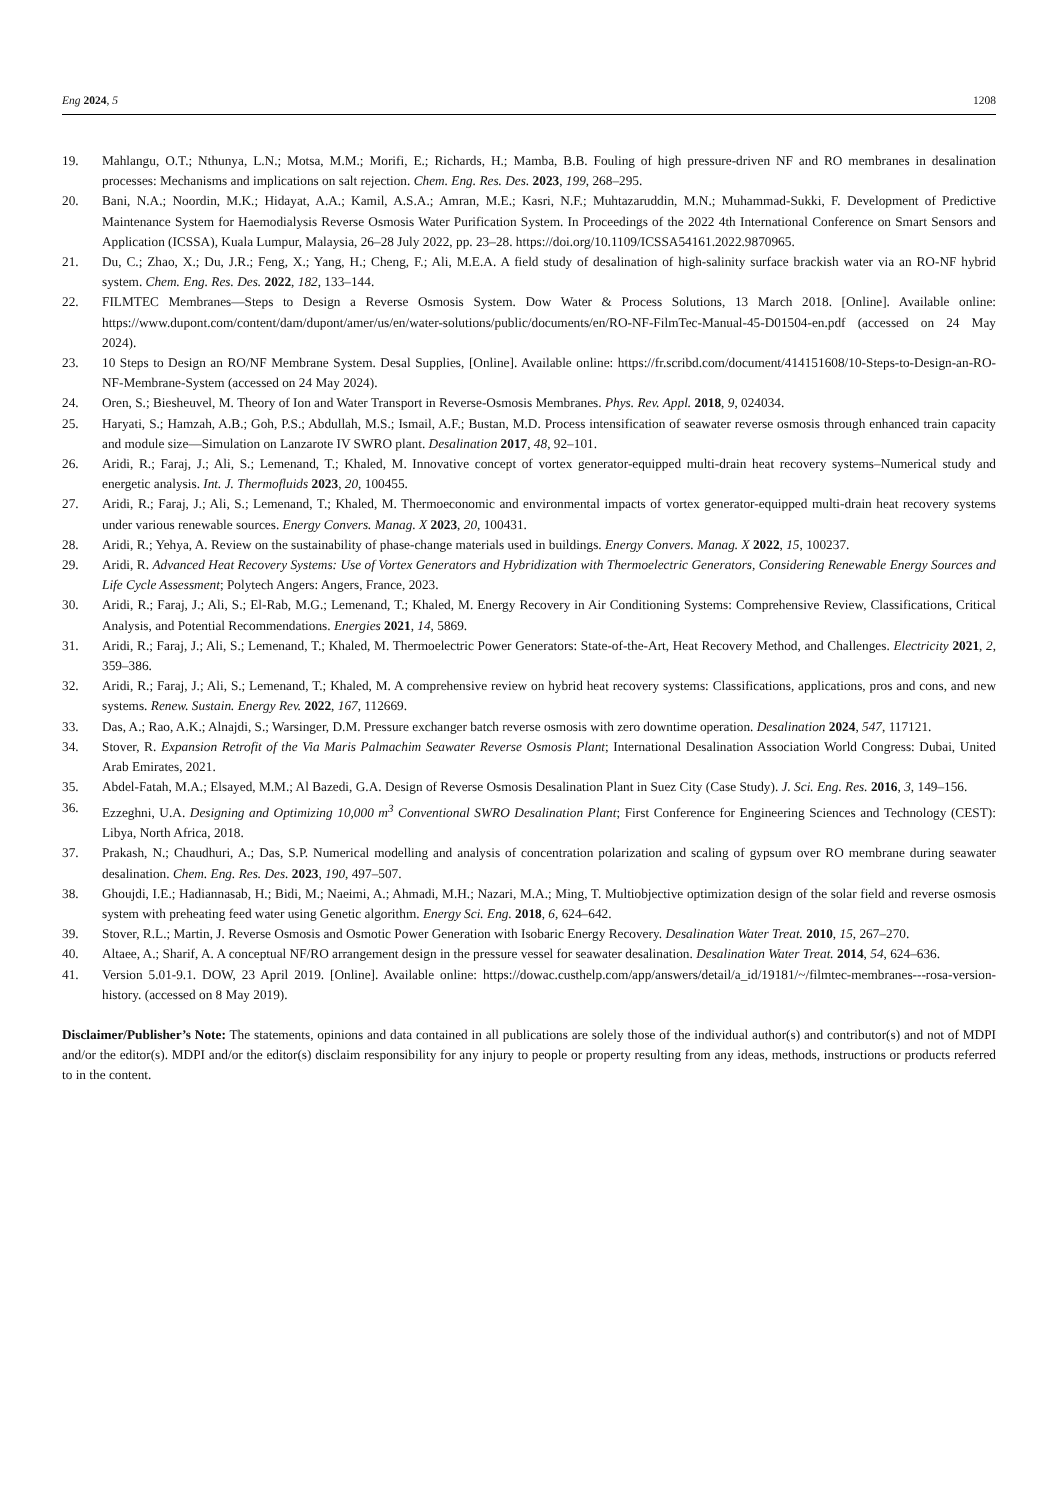Eng 2024, 5 1208
19. Mahlangu, O.T.; Nthunya, L.N.; Motsa, M.M.; Morifi, E.; Richards, H.; Mamba, B.B. Fouling of high pressure-driven NF and RO membranes in desalination processes: Mechanisms and implications on salt rejection. Chem. Eng. Res. Des. 2023, 199, 268–295.
20. Bani, N.A.; Noordin, M.K.; Hidayat, A.A.; Kamil, A.S.A.; Amran, M.E.; Kasri, N.F.; Muhtazaruddin, M.N.; Muhammad-Sukki, F. Development of Predictive Maintenance System for Haemodialysis Reverse Osmosis Water Purification System. In Proceedings of the 2022 4th International Conference on Smart Sensors and Application (ICSSA), Kuala Lumpur, Malaysia, 26–28 July 2022, pp. 23–28. https://doi.org/10.1109/ICSSA54161.2022.9870965.
21. Du, C.; Zhao, X.; Du, J.R.; Feng, X.; Yang, H.; Cheng, F.; Ali, M.E.A. A field study of desalination of high-salinity surface brackish water via an RO-NF hybrid system. Chem. Eng. Res. Des. 2022, 182, 133–144.
22. FILMTEC Membranes—Steps to Design a Reverse Osmosis System. Dow Water & Process Solutions, 13 March 2018. [Online]. Available online: https://www.dupont.com/content/dam/dupont/amer/us/en/water-solutions/public/documents/en/RO-NF-FilmTec-Manual-45-D01504-en.pdf (accessed on 24 May 2024).
23. 10 Steps to Design an RO/NF Membrane System. Desal Supplies, [Online]. Available online: https://fr.scribd.com/document/414151608/10-Steps-to-Design-an-RO-NF-Membrane-System (accessed on 24 May 2024).
24. Oren, S.; Biesheuvel, M. Theory of Ion and Water Transport in Reverse-Osmosis Membranes. Phys. Rev. Appl. 2018, 9, 024034.
25. Haryati, S.; Hamzah, A.B.; Goh, P.S.; Abdullah, M.S.; Ismail, A.F.; Bustan, M.D. Process intensification of seawater reverse osmosis through enhanced train capacity and module size—Simulation on Lanzarote IV SWRO plant. Desalination 2017, 48, 92–101.
26. Aridi, R.; Faraj, J.; Ali, S.; Lemenand, T.; Khaled, M. Innovative concept of vortex generator-equipped multi-drain heat recovery systems–Numerical study and energetic analysis. Int. J. Thermofluids 2023, 20, 100455.
27. Aridi, R.; Faraj, J.; Ali, S.; Lemenand, T.; Khaled, M. Thermoeconomic and environmental impacts of vortex generator-equipped multi-drain heat recovery systems under various renewable sources. Energy Convers. Manag. X 2023, 20, 100431.
28. Aridi, R.; Yehya, A. Review on the sustainability of phase-change materials used in buildings. Energy Convers. Manag. X 2022, 15, 100237.
29. Aridi, R. Advanced Heat Recovery Systems: Use of Vortex Generators and Hybridization with Thermoelectric Generators, Considering Renewable Energy Sources and Life Cycle Assessment; Polytech Angers: Angers, France, 2023.
30. Aridi, R.; Faraj, J.; Ali, S.; El-Rab, M.G.; Lemenand, T.; Khaled, M. Energy Recovery in Air Conditioning Systems: Comprehensive Review, Classifications, Critical Analysis, and Potential Recommendations. Energies 2021, 14, 5869.
31. Aridi, R.; Faraj, J.; Ali, S.; Lemenand, T.; Khaled, M. Thermoelectric Power Generators: State-of-the-Art, Heat Recovery Method, and Challenges. Electricity 2021, 2, 359–386.
32. Aridi, R.; Faraj, J.; Ali, S.; Lemenand, T.; Khaled, M. A comprehensive review on hybrid heat recovery systems: Classifications, applications, pros and cons, and new systems. Renew. Sustain. Energy Rev. 2022, 167, 112669.
33. Das, A.; Rao, A.K.; Alnajdi, S.; Warsinger, D.M. Pressure exchanger batch reverse osmosis with zero downtime operation. Desalination 2024, 547, 117121.
34. Stover, R. Expansion Retrofit of the Via Maris Palmachim Seawater Reverse Osmosis Plant; International Desalination Association World Congress: Dubai, United Arab Emirates, 2021.
35. Abdel-Fatah, M.A.; Elsayed, M.M.; Al Bazedi, G.A. Design of Reverse Osmosis Desalination Plant in Suez City (Case Study). J. Sci. Eng. Res. 2016, 3, 149–156.
36. Ezzeghni, U.A. Designing and Optimizing 10,000 m<sup>3</sup> Conventional SWRO Desalination Plant; First Conference for Engineering Sciences and Technology (CEST): Libya, North Africa, 2018.
37. Prakash, N.; Chaudhuri, A.; Das, S.P. Numerical modelling and analysis of concentration polarization and scaling of gypsum over RO membrane during seawater desalination. Chem. Eng. Res. Des. 2023, 190, 497–507.
38. Ghoujdi, I.E.; Hadiannasab, H.; Bidi, M.; Naeimi, A.; Ahmadi, M.H.; Nazari, M.A.; Ming, T. Multiobjective optimization design of the solar field and reverse osmosis system with preheating feed water using Genetic algorithm. Energy Sci. Eng. 2018, 6, 624–642.
39. Stover, R.L.; Martin, J. Reverse Osmosis and Osmotic Power Generation with Isobaric Energy Recovery. Desalination Water Treat. 2010, 15, 267–270.
40. Altaee, A.; Sharif, A. A conceptual NF/RO arrangement design in the pressure vessel for seawater desalination. Desalination Water Treat. 2014, 54, 624–636.
41. Version 5.01-9.1. DOW, 23 April 2019. [Online]. Available online: https://dowac.custhelp.com/app/answers/detail/a_id/19181/~/filmtec-membranes---rosa-version-history. (accessed on 8 May 2019).
Disclaimer/Publisher’s Note: The statements, opinions and data contained in all publications are solely those of the individual author(s) and contributor(s) and not of MDPI and/or the editor(s). MDPI and/or the editor(s) disclaim responsibility for any injury to people or property resulting from any ideas, methods, instructions or products referred to in the content.